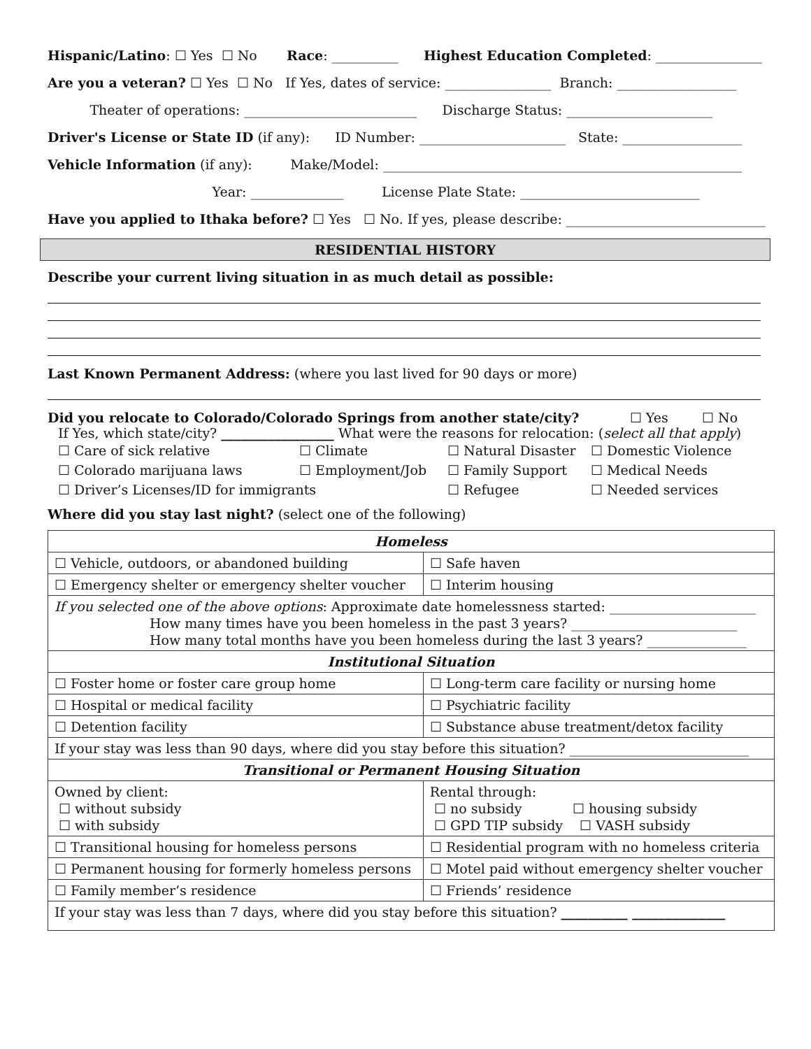Hispanic/Latino: ☐ Yes ☐ No Race: __________ Highest Education Completed: ________________
Are you a veteran? ☐ Yes ☐ No If Yes, dates of service: ________________ Branch: __________________
Theater of operations: __________________________ Discharge Status: ______________________
Driver's License or State ID (if any): ID Number: ______________________ State: __________________
Vehicle Information (if any): Make/Model: ______________________________________________________
Year: ______________ License Plate State: ___________________________
Have you applied to Ithaka before? ☐ Yes ☐ No. If yes, please describe: ______________________________
RESIDENTIAL HISTORY
Describe your current living situation in as much detail as possible:
Last Known Permanent Address: (where you last lived for 90 days or more)
Did you relocate to Colorado/Colorado Springs from another state/city? ☐ Yes ☐ No
If Yes, which state/city? _________________ What were the reasons for relocation: (select all that apply)
☐ Care of sick relative ☐ Climate ☐ Natural Disaster ☐ Domestic Violence ☐ Colorado marijuana laws ☐ Employment/Job ☐ Family Support ☐ Medical Needs ☐ Driver’s Licenses/ID for immigrants ☐ Refugee ☐ Needed services
Where did you stay last night? (select one of the following)
| Homeless | |
| ☐ Vehicle, outdoors, or abandoned building | ☐ Safe haven |
| ☐ Emergency shelter or emergency shelter voucher | ☐ Interim housing |
| If you selected one of the above options : Approximate date homelessness started: ______________________ How many times have you been homeless in the past 3 years? _________________________ How many total months have you been homeless during the last 3 years? _______________ | |
| Institutional Situation | |
| ☐ Foster home or foster care group home | ☐ Long-term care facility or nursing home |
| ☐ Hospital or medical facility | ☐ Psychiatric facility |
| ☐ Detention facility | ☐ Substance abuse treatment/detox facility |
| If your stay was less than 90 days, where did you stay before this situation? ___________________________ | |
| Transitional or Permanent Housing Situation | |
| Owned by client: ☐ without subsidy ☐ with subsidy | Rental through: ☐ no subsidy ☐ housing subsidy ☐ GPD TIP subsidy ☐ VASH subsidy |
| ☐ Transitional housing for homeless persons | ☐ Residential program with no homeless criteria |
| ☐ Permanent housing for formerly homeless persons | ☐ Motel paid without emergency shelter voucher |
| ☐ Family member’s residence | ☐ Friends’ residence |
| If your stay was less than 7 days, where did you stay before this situation? __________ ______________ | |